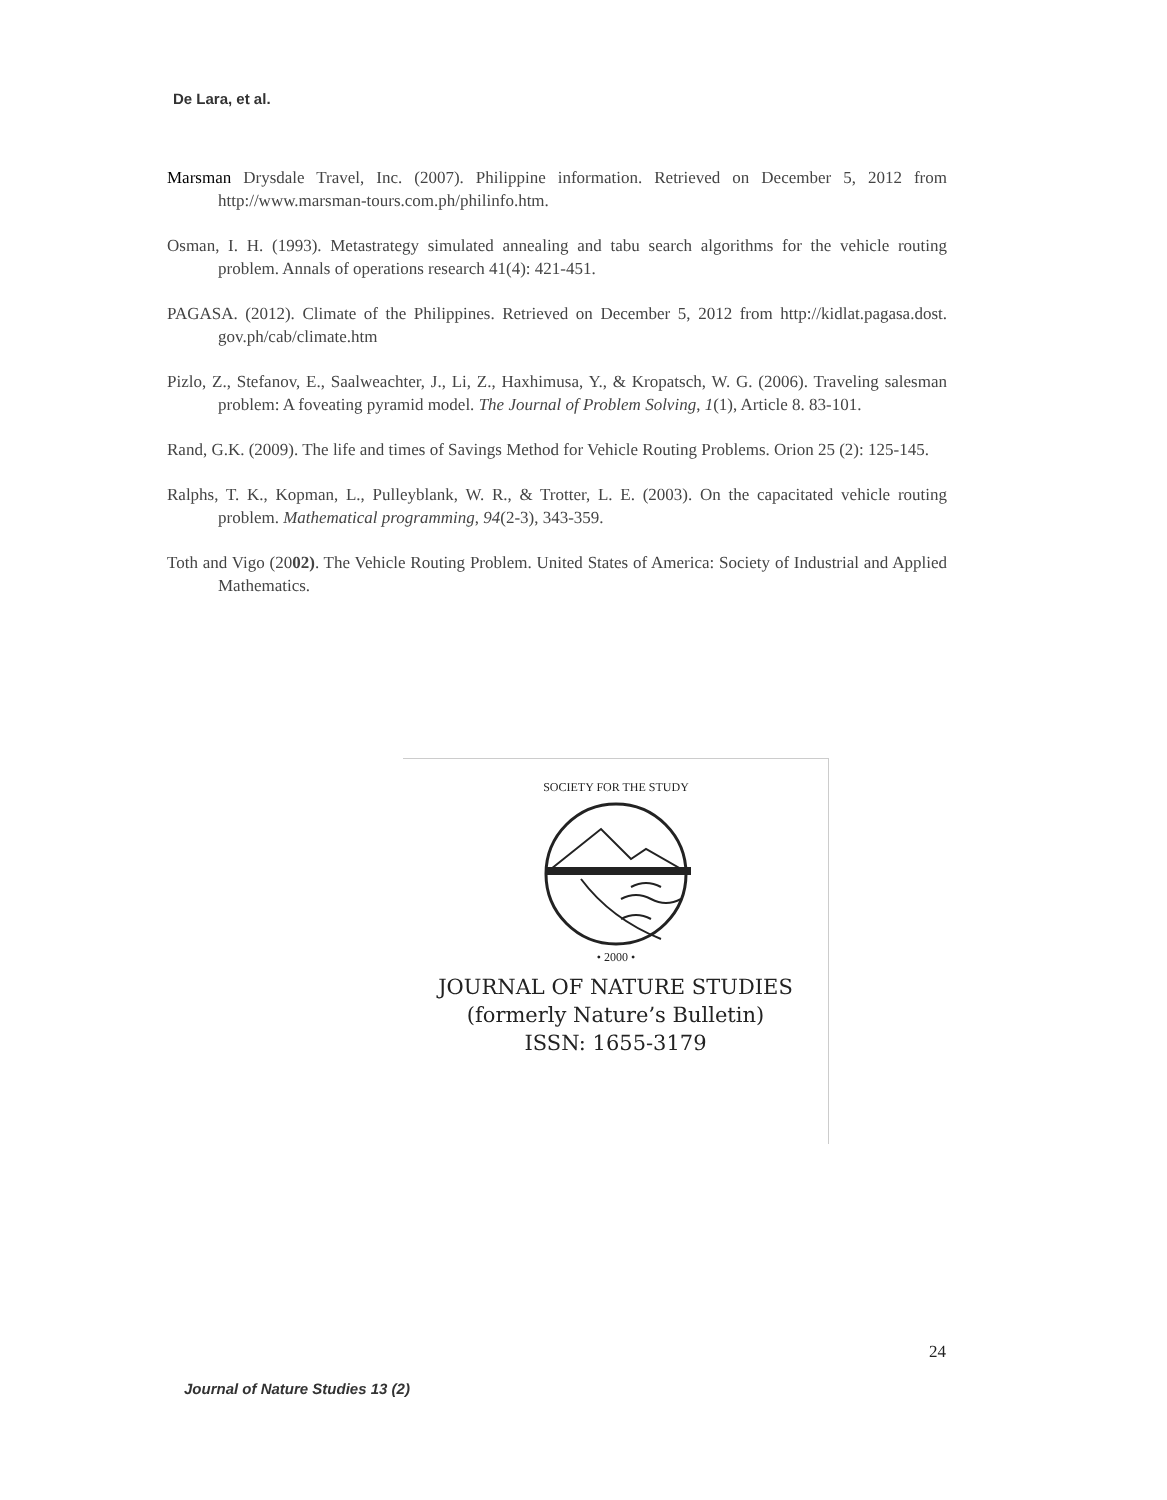De Lara, et al.
Marsman Drysdale Travel, Inc. (2007). Philippine information. Retrieved on December 5, 2012 from http://www.marsman-tours.com.ph/philinfo.htm.
Osman, I. H. (1993). Metastrategy simulated annealing and tabu search algorithms for the vehicle routing problem. Annals of operations research 41(4): 421-451.
PAGASA. (2012). Climate of the Philippines. Retrieved on December 5, 2012 from http://kidlat.pagasa.dost. gov.ph/cab/climate.htm
Pizlo, Z., Stefanov, E., Saalweachter, J., Li, Z., Haxhimusa, Y., & Kropatsch, W. G. (2006). Traveling salesman problem: A foveating pyramid model. The Journal of Problem Solving, 1(1), Article 8. 83-101.
Rand, G.K. (2009). The life and times of Savings Method for Vehicle Routing Problems. Orion 25 (2): 125-145.
Ralphs, T. K., Kopman, L., Pulleyblank, W. R., & Trotter, L. E. (2003). On the capacitated vehicle routing problem. Mathematical programming, 94(2-3), 343-359.
Toth and Vigo (2002). The Vehicle Routing Problem. United States of America: Society of Industrial and Applied Mathematics.
• 2000 •
SOCIETY FOR THE STUDY
JOURNAL OF NATURE STUDIES
(formerly Nature’s Bulletin)
ISSN: 1655-3179
24
Journal of Nature Studies 13 (2)